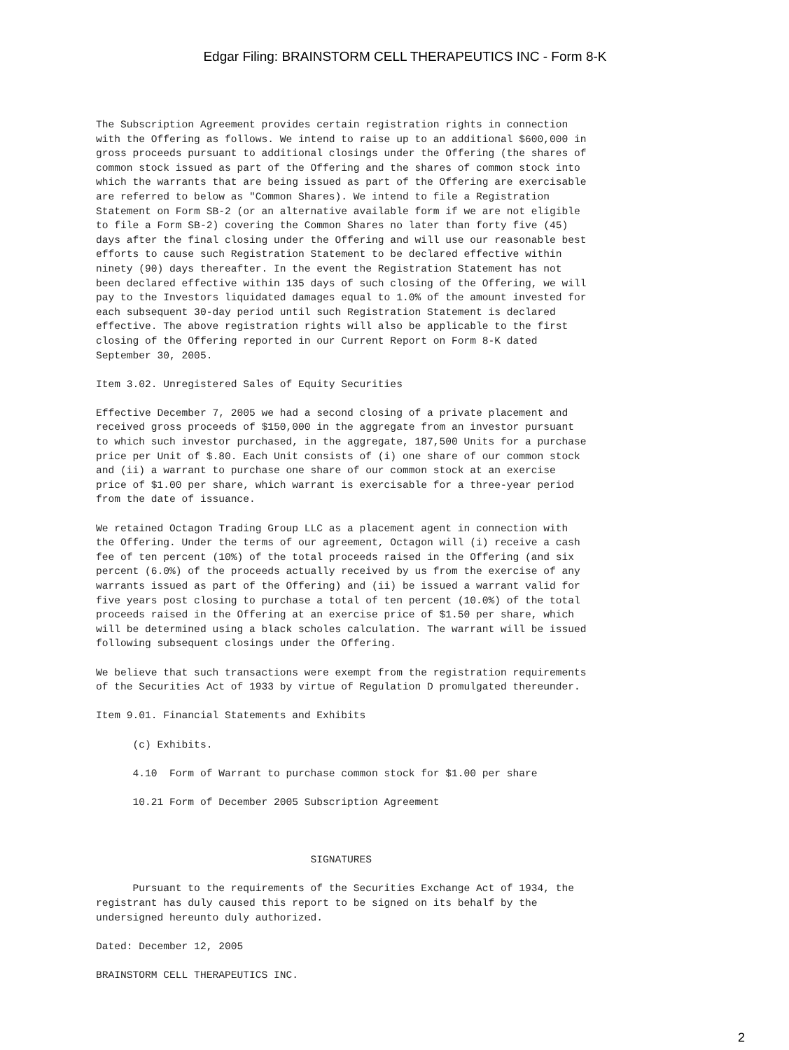Edgar Filing: BRAINSTORM CELL THERAPEUTICS INC - Form 8-K
The Subscription Agreement provides certain registration rights in connection
with the Offering as follows. We intend to raise up to an additional $600,000 in
gross proceeds pursuant to additional closings under the Offering (the shares of
common stock issued as part of the Offering and the shares of common stock into
which the warrants that are being issued as part of the Offering are exercisable
are referred to below as "Common Shares). We intend to file a Registration
Statement on Form SB-2 (or an alternative available form if we are not eligible
to file a Form SB-2) covering the Common Shares no later than forty five (45)
days after the final closing under the Offering and will use our reasonable best
efforts to cause such Registration Statement to be declared effective within
ninety (90) days thereafter. In the event the Registration Statement has not
been declared effective within 135 days of such closing of the Offering, we will
pay to the Investors liquidated damages equal to 1.0% of the amount invested for
each subsequent 30-day period until such Registration Statement is declared
effective. The above registration rights will also be applicable to the first
closing of the Offering reported in our Current Report on Form 8-K dated
September 30, 2005.

Item 3.02. Unregistered Sales of Equity Securities

Effective December 7, 2005 we had a second closing of a private placement and
received gross proceeds of $150,000 in the aggregate from an investor pursuant
to which such investor purchased, in the aggregate, 187,500 Units for a purchase
price per Unit of $.80. Each Unit consists of (i) one share of our common stock
and (ii) a warrant to purchase one share of our common stock at an exercise
price of $1.00 per share, which warrant is exercisable for a three-year period
from the date of issuance.

We retained Octagon Trading Group LLC as a placement agent in connection with
the Offering. Under the terms of our agreement, Octagon will (i) receive a cash
fee of ten percent (10%) of the total proceeds raised in the Offering (and six
percent (6.0%) of the proceeds actually received by us from the exercise of any
warrants issued as part of the Offering) and (ii) be issued a warrant valid for
five years post closing to purchase a total of ten percent (10.0%) of the total
proceeds raised in the Offering at an exercise price of $1.50 per share, which
will be determined using a black scholes calculation. The warrant will be issued
following subsequent closings under the Offering.

We believe that such transactions were exempt from the registration requirements
of the Securities Act of 1933 by virtue of Regulation D promulgated thereunder.

Item 9.01. Financial Statements and Exhibits

      (c) Exhibits.

      4.10  Form of Warrant to purchase common stock for $1.00 per share

      10.21 Form of December 2005 Subscription Agreement



                                   SIGNATURES

      Pursuant to the requirements of the Securities Exchange Act of 1934, the
registrant has duly caused this report to be signed on its behalf by the
undersigned hereunto duly authorized.

Dated: December 12, 2005

BRAINSTORM CELL THERAPEUTICS INC.
2